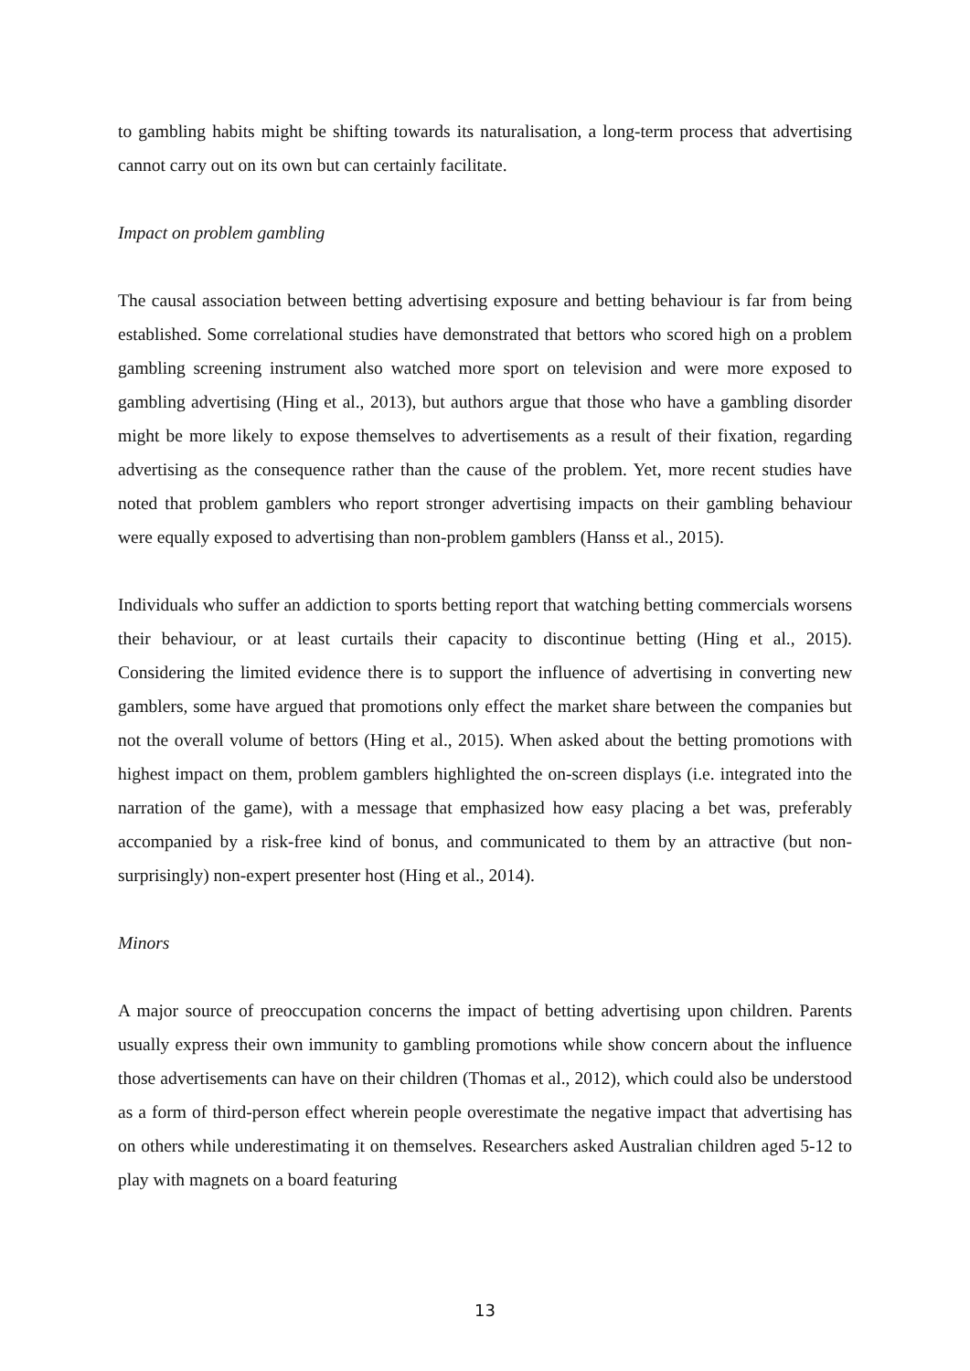to gambling habits might be shifting towards its naturalisation, a long-term process that advertising cannot carry out on its own but can certainly facilitate.
Impact on problem gambling
The causal association between betting advertising exposure and betting behaviour is far from being established. Some correlational studies have demonstrated that bettors who scored high on a problem gambling screening instrument also watched more sport on television and were more exposed to gambling advertising (Hing et al., 2013), but authors argue that those who have a gambling disorder might be more likely to expose themselves to advertisements as a result of their fixation, regarding advertising as the consequence rather than the cause of the problem. Yet, more recent studies have noted that problem gamblers who report stronger advertising impacts on their gambling behaviour were equally exposed to advertising than non-problem gamblers (Hanss et al., 2015).
Individuals who suffer an addiction to sports betting report that watching betting commercials worsens their behaviour, or at least curtails their capacity to discontinue betting (Hing et al., 2015). Considering the limited evidence there is to support the influence of advertising in converting new gamblers, some have argued that promotions only effect the market share between the companies but not the overall volume of bettors (Hing et al., 2015). When asked about the betting promotions with highest impact on them, problem gamblers highlighted the on-screen displays (i.e. integrated into the narration of the game), with a message that emphasized how easy placing a bet was, preferably accompanied by a risk-free kind of bonus, and communicated to them by an attractive (but non-surprisingly) non-expert presenter host (Hing et al., 2014).
Minors
A major source of preoccupation concerns the impact of betting advertising upon children. Parents usually express their own immunity to gambling promotions while show concern about the influence those advertisements can have on their children (Thomas et al., 2012), which could also be understood as a form of third-person effect wherein people overestimate the negative impact that advertising has on others while underestimating it on themselves. Researchers asked Australian children aged 5-12 to play with magnets on a board featuring
13